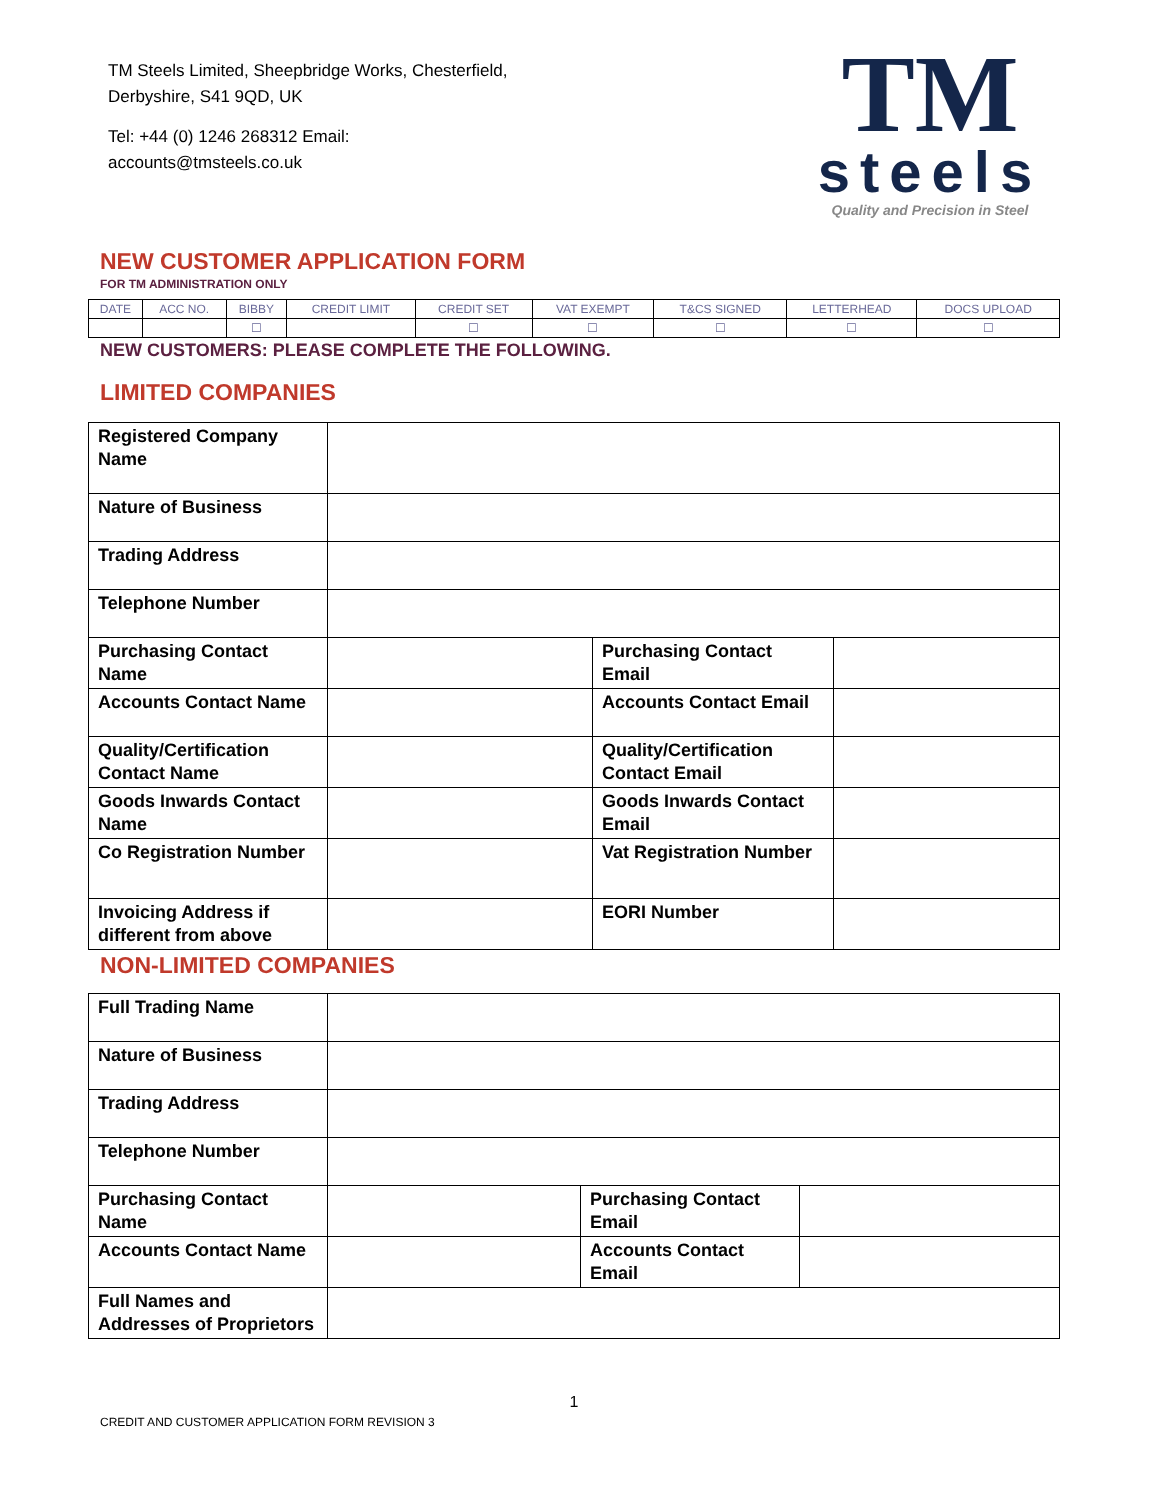TM Steels Limited, Sheepbridge Works, Chesterfield,
Derbyshire, S41 9QD, UK
Tel: +44 (0) 1246 268312 Email:
accounts@tmsteels.co.uk
TM
steels
Quality and Precision in Steel
NEW CUSTOMER APPLICATION FORM
FOR TM ADMINISTRATION ONLY
| DATE | ACC NO. | BIBBY | CREDIT LIMIT | CREDIT SET | VAT EXEMPT | T&CS SIGNED | LETTERHEAD | DOCS UPLOAD |
| | | ☐ | | ☐ | ☐ | ☐ | ☐ | ☐ |
NEW CUSTOMERS: PLEASE COMPLETE THE FOLLOWING.
LIMITED COMPANIES
| Registered Company Name | | | |
| Nature of Business | | | |
| Trading Address | | | |
| Telephone Number | | | |
| Purchasing Contact Name | | Purchasing Contact Email | |
| Accounts Contact Name | | Accounts Contact Email | |
| Quality/Certification Contact Name | | Quality/Certification Contact Email | |
| Goods Inwards Contact Name | | Goods Inwards Contact Email | |
| Co Registration Number | | Vat Registration Number | |
| Invoicing Address if different from above | | EORI Number | |
NON-LIMITED COMPANIES
| Full Trading Name | | | |
| Nature of Business | | | |
| Trading Address | | | |
| Telephone Number | | | |
| Purchasing Contact Name | | Purchasing Contact Email | |
| Accounts Contact Name | | Accounts Contact Email | |
| Full Names and Addresses of Proprietors | | | |
1
CREDIT AND CUSTOMER APPLICATION FORM REVISION 3